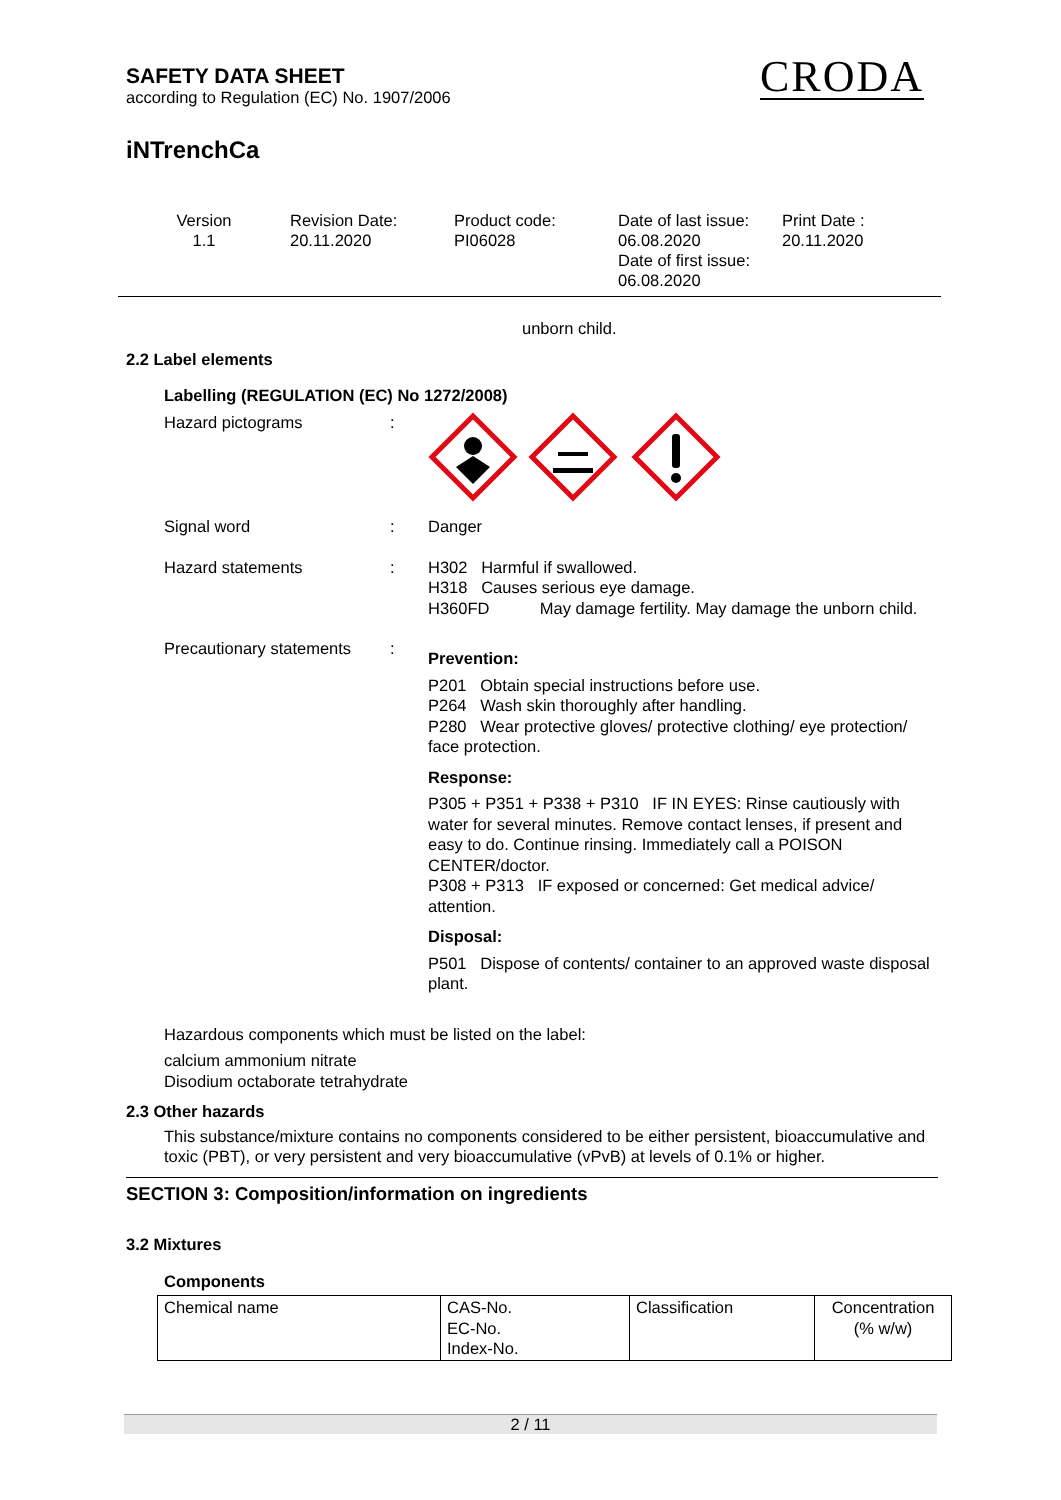SAFETY DATA SHEET
according to Regulation (EC) No. 1907/2006
CRODA
iNTrenchCa
| Version 1.1 | Revision Date: 20.11.2020 | Product code: PI06028 | Date of last issue: 06.08.2020 Date of first issue: 06.08.2020 | Print Date : 20.11.2020 |
unborn child.
2.2 Label elements
Labelling (REGULATION (EC) No 1272/2008)
Hazard pictograms :
Signal word : Danger
Hazard statements : H302 Harmful if swallowed.
H318 Causes serious eye damage.
H360FD May damage fertility. May damage the unborn child.
Precautionary statements
:
Prevention:
P201 Obtain special instructions before use.
P264 Wash skin thoroughly after handling.
P280 Wear protective gloves/ protective clothing/ eye protection/ face protection.
Response:
P305 + P351 + P338 + P310 IF IN EYES: Rinse cautiously with water for several minutes. Remove contact lenses, if present and easy to do. Continue rinsing. Immediately call a POISON CENTER/doctor.
P308 + P313 IF exposed or concerned: Get medical advice/ attention.
Disposal:
P501 Dispose of contents/ container to an approved waste disposal plant.
Hazardous components which must be listed on the label:
calcium ammonium nitrate
Disodium octaborate tetrahydrate
2.3 Other hazards
This substance/mixture contains no components considered to be either persistent, bioaccumulative and toxic (PBT), or very persistent and very bioaccumulative (vPvB) at levels of 0.1% or higher.
SECTION 3: Composition/information on ingredients
3.2 Mixtures
Components
| Chemical name | CAS-No. EC-No. Index-No. | Classification | Concentration (% w/w) |
| --- | --- | --- | --- |
2 / 11